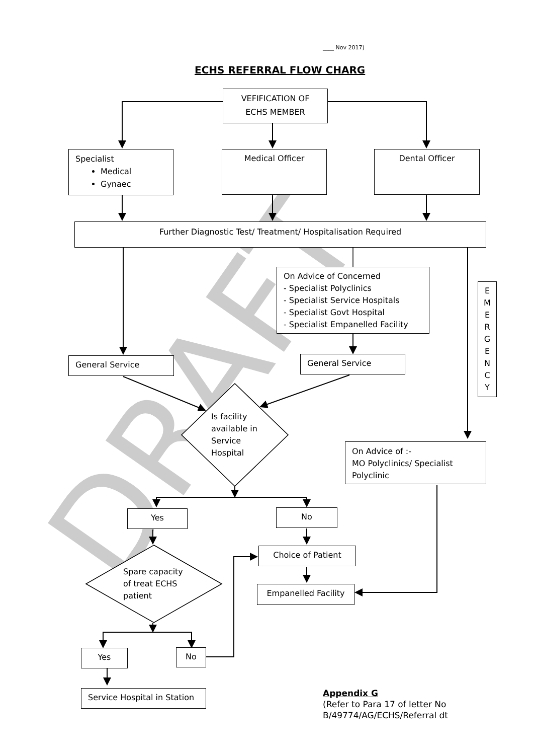DRAFT
____ Nov 2017)
ECHS REFERRAL FLOW CHARG
VEFIFICATION OF ECHS MEMBER
Specialist
Medical
Gynaec
Medical Officer Dental Officer
Further Diagnostic Test/ Treatment/ Hospitalisation Required
On Advice of Concerned
- Specialist Polyclinics
- Specialist Service Hospitals
- Specialist Govt Hospital
- Specialist Empanelled Facility
E
M
E
R
G
E
N
C
Y
General Service General Service
Is facility
available in
Service
Hospital
On Advice of :-
MO Polyclinics/ Specialist Polyclinic
Yes No
Choice of Patient
Spare capacity
of treat ECHS
patient
Empanelled Facility
Yes No
Service Hospital in Station
Appendix G
(Refer to Para 17 of letter No
B/49774/AG/ECHS/Referral dt